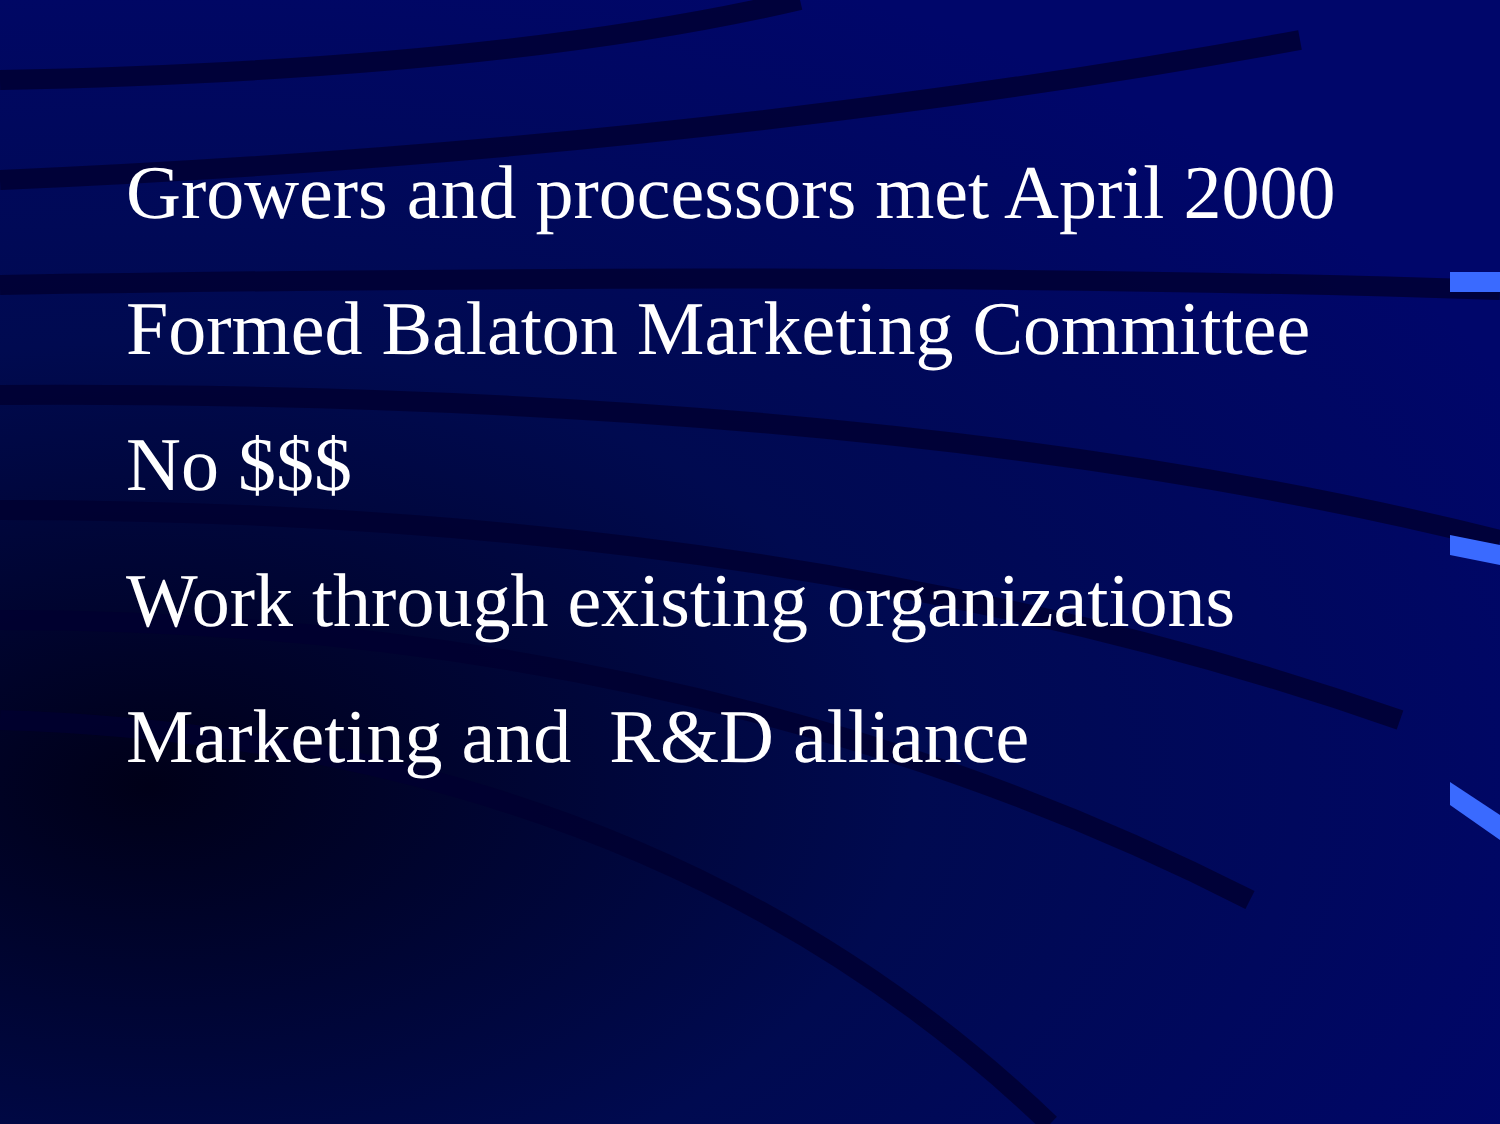Growers and processors met April 2000
Formed Balaton Marketing Committee
No $$$
Work through existing organizations
Marketing and R&D alliance